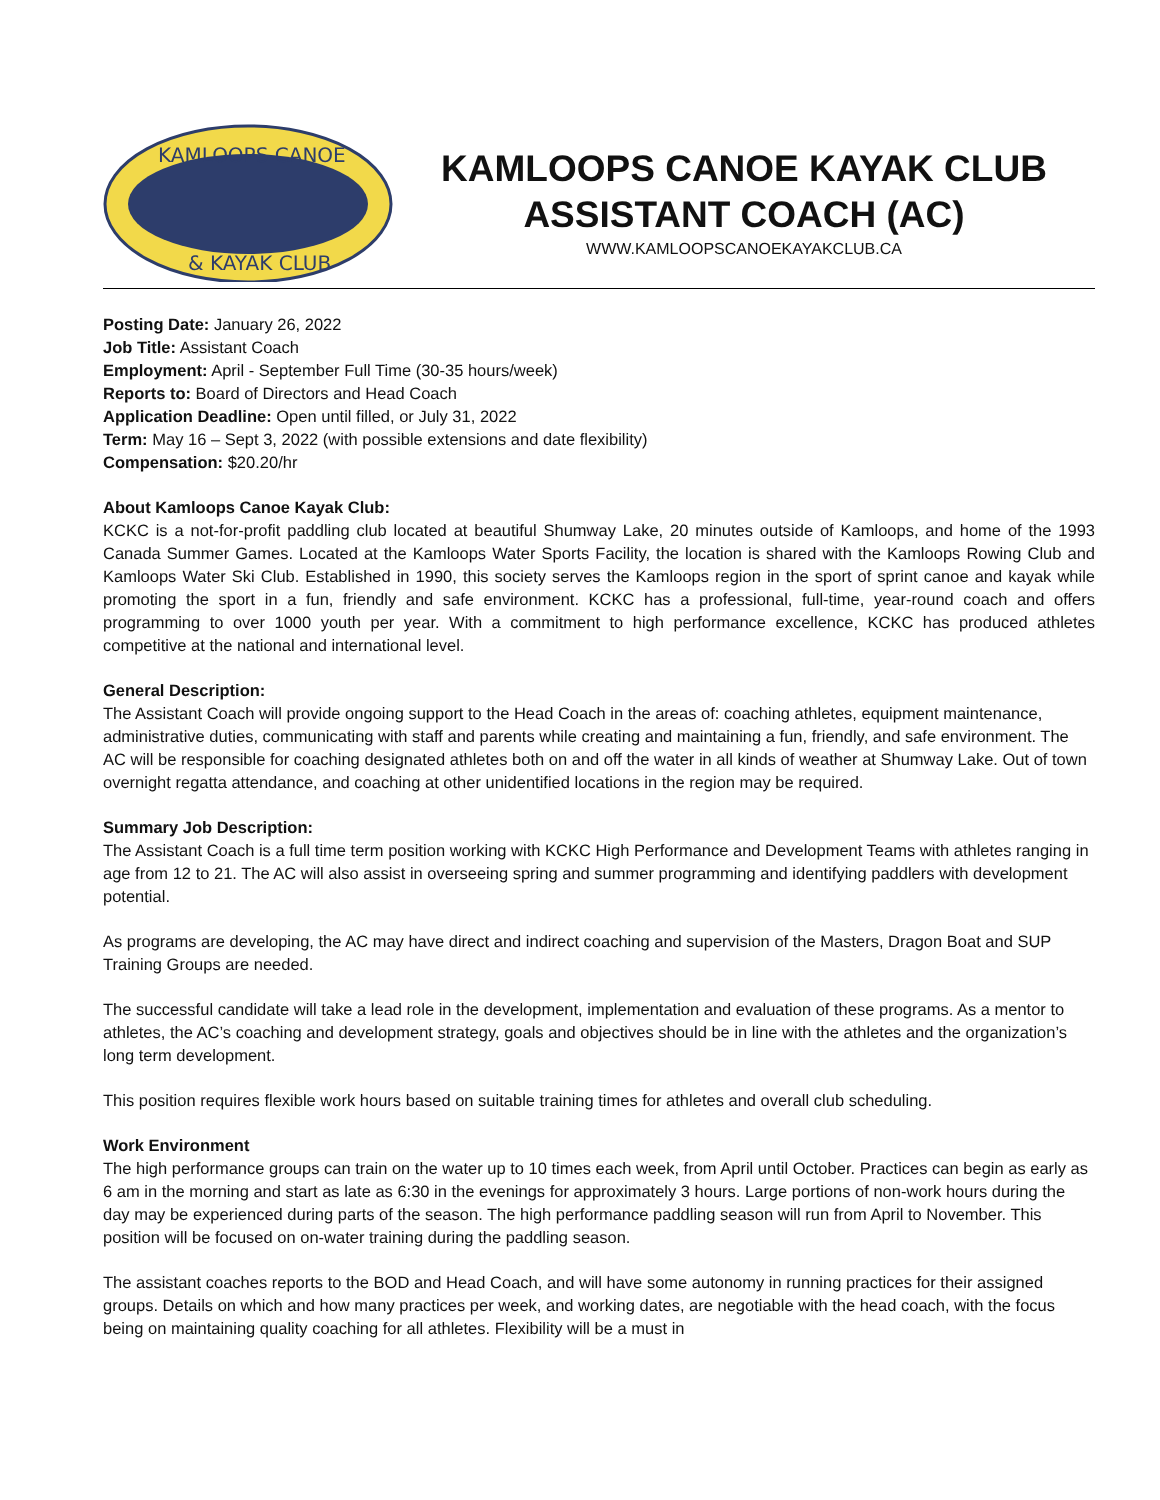KAMLOOPS CANOE
& KAYAK CLUB
KAMLOOPS CANOE KAYAK CLUB
ASSISTANT COACH (AC)
WWW.KAMLOOPSCANOEKAYAKCLUB.CA
Posting Date: January 26, 2022
Job Title: Assistant Coach
Employment: April - September Full Time (30-35 hours/week)
Reports to: Board of Directors and Head Coach
Application Deadline: Open until filled, or July 31, 2022
Term: May 16 – Sept 3, 2022 (with possible extensions and date flexibility)
Compensation: $20.20/hr
About Kamloops Canoe Kayak Club:
KCKC is a not-for-profit paddling club located at beautiful Shumway Lake, 20 minutes outside of Kamloops, and home of the 1993 Canada Summer Games. Located at the Kamloops Water Sports Facility, the location is shared with the Kamloops Rowing Club and Kamloops Water Ski Club. Established in 1990, this society serves the Kamloops region in the sport of sprint canoe and kayak while promoting the sport in a fun, friendly and safe environment. KCKC has a professional, full-time, year-round coach and offers programming to over 1000 youth per year. With a commitment to high performance excellence, KCKC has produced athletes competitive at the national and international level.
General Description:
The Assistant Coach will provide ongoing support to the Head Coach in the areas of: coaching athletes, equipment maintenance, administrative duties, communicating with staff and parents while creating and maintaining a fun, friendly, and safe environment. The AC will be responsible for coaching designated athletes both on and off the water in all kinds of weather at Shumway Lake. Out of town overnight regatta attendance, and coaching at other unidentified locations in the region may be required.
Summary Job Description:
The Assistant Coach is a full time term position working with KCKC High Performance and Development Teams with athletes ranging in age from 12 to 21. The AC will also assist in overseeing spring and summer programming and identifying paddlers with development potential.
As programs are developing, the AC may have direct and indirect coaching and supervision of the Masters, Dragon Boat and SUP Training Groups are needed.
The successful candidate will take a lead role in the development, implementation and evaluation of these programs. As a mentor to athletes, the AC’s coaching and development strategy, goals and objectives should be in line with the athletes and the organization’s long term development.
This position requires flexible work hours based on suitable training times for athletes and overall club scheduling.
Work Environment
The high performance groups can train on the water up to 10 times each week, from April until October. Practices can begin as early as 6 am in the morning and start as late as 6:30 in the evenings for approximately 3 hours. Large portions of non-work hours during the day may be experienced during parts of the season. The high performance paddling season will run from April to November. This position will be focused on on-water training during the paddling season.
The assistant coaches reports to the BOD and Head Coach, and will have some autonomy in running practices for their assigned groups. Details on which and how many practices per week, and working dates, are negotiable with the head coach, with the focus being on maintaining quality coaching for all athletes. Flexibility will be a must in